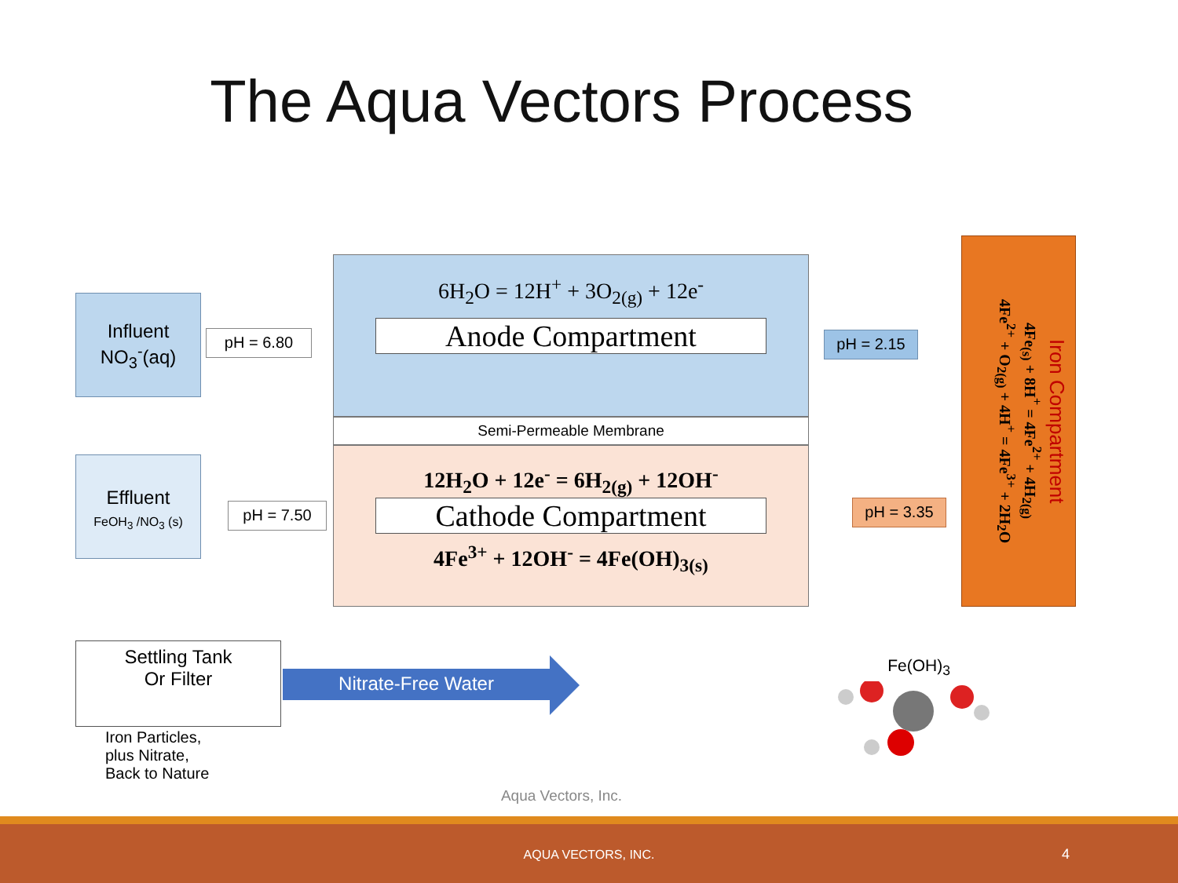The Aqua Vectors Process
Influent
NO<sub>3</sub><sup>-</sup>(aq)
pH = 6.80
6H<sub>2</sub>O = 12H<sup>+</sup> + 3O<sub>2(g)</sub> + 12e<sup>-</sup>
Anode Compartment
Semi-Permeable Membrane
12H<sub>2</sub>O + 12e<sup>-</sup> = 6H<sub>2(g)</sub> + 12OH<sup>-</sup>
Cathode Compartment
4Fe<sup>3+</sup> + 12OH<sup>-</sup> = 4Fe(OH)<sub>3(s)</sub>
Effluent
FeOH<sub>3</sub> /NO<sub>3</sub> (s)
pH = 7.50
pH = 2.15
pH = 3.35
Iron Compartment
4Fe<sub>(s)</sub> + 8H<sup>+</sup> = 4Fe<sup>2+</sup> + 4H<sub>2(g)</sub>
4Fe<sup>2+</sup> + O<sub>2(g)</sub> + 4H<sup>+</sup> = 4Fe<sup>3+</sup> + 2H<sub>2</sub>O
Settling Tank
Or Filter
Nitrate-Free Water
Iron Particles,
plus Nitrate,
Back to Nature
Fe(OH)<sub>3</sub>
Aqua Vectors, Inc.
AQUA VECTORS, INC. 4